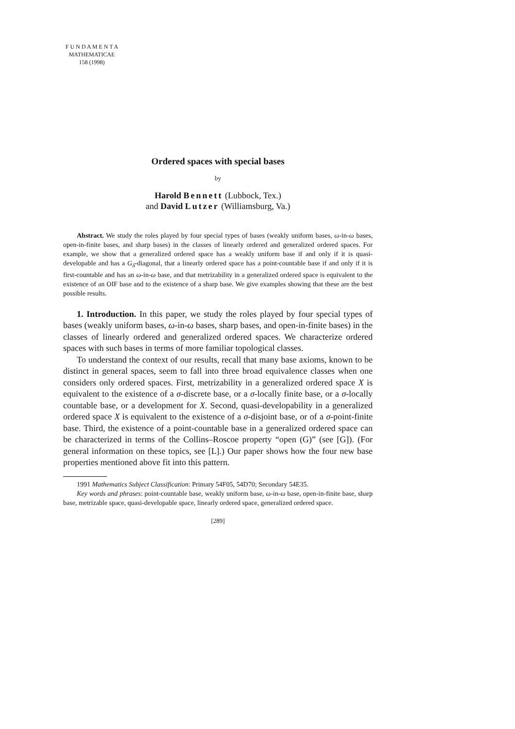F U N D A M E N T A
MATHEMATICAE
158 (1998)
Ordered spaces with special bases
by
Harold Bennett (Lubbock, Tex.)
and David Lutzer (Williamsburg, Va.)
Abstract. We study the roles played by four special types of bases (weakly uniform bases, ω-in-ω bases, open-in-finite bases, and sharp bases) in the classes of linearly ordered and generalized ordered spaces. For example, we show that a generalized ordered space has a weakly uniform base if and only if it is quasi-developable and has a G<sub>δ</sub>-diagonal, that a linearly ordered space has a point-countable base if and only if it is first-countable and has an ω-in-ω base, and that metrizability in a generalized ordered space is equivalent to the existence of an OIF base and to the existence of a sharp base. We give examples showing that these are the best possible results.
1. Introduction. In this paper, we study the roles played by four special types of bases (weakly uniform bases, ω-in-ω bases, sharp bases, and open-in-finite bases) in the classes of linearly ordered and generalized ordered spaces. We characterize ordered spaces with such bases in terms of more familiar topological classes.
To understand the context of our results, recall that many base axioms, known to be distinct in general spaces, seem to fall into three broad equivalence classes when one considers only ordered spaces. First, metrizability in a generalized ordered space X is equivalent to the existence of a σ-discrete base, or a σ-locally finite base, or a σ-locally countable base, or a development for X. Second, quasi-developability in a generalized ordered space X is equivalent to the existence of a σ-disjoint base, or of a σ-point-finite base. Third, the existence of a point-countable base in a generalized ordered space can be characterized in terms of the Collins–Roscoe property “open (G)” (see [G]). (For general information on these topics, see [L].) Our paper shows how the four new base properties mentioned above fit into this pattern.
1991 Mathematics Subject Classification: Primary 54F05, 54D70; Secondary 54E35.
Key words and phrases: point-countable base, weakly uniform base, ω-in-ω base, open-in-finite base, sharp base, metrizable space, quasi-developable space, linearly ordered space, generalized ordered space.
[289]